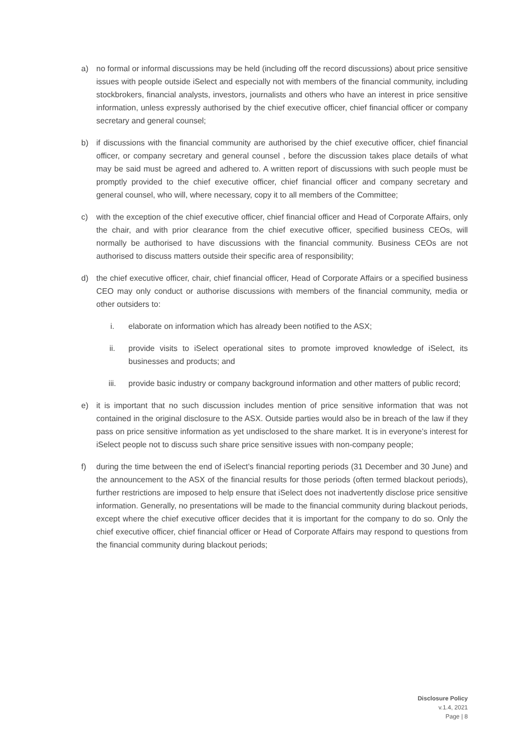a) no formal or informal discussions may be held (including off the record discussions) about price sensitive issues with people outside iSelect and especially not with members of the financial community, including stockbrokers, financial analysts, investors, journalists and others who have an interest in price sensitive information, unless expressly authorised by the chief executive officer, chief financial officer or company secretary and general counsel;
b) if discussions with the financial community are authorised by the chief executive officer, chief financial officer, or company secretary and general counsel , before the discussion takes place details of what may be said must be agreed and adhered to. A written report of discussions with such people must be promptly provided to the chief executive officer, chief financial officer and company secretary and general counsel, who will, where necessary, copy it to all members of the Committee;
c) with the exception of the chief executive officer, chief financial officer and Head of Corporate Affairs, only the chair, and with prior clearance from the chief executive officer, specified business CEOs, will normally be authorised to have discussions with the financial community. Business CEOs are not authorised to discuss matters outside their specific area of responsibility;
d) the chief executive officer, chair, chief financial officer, Head of Corporate Affairs or a specified business CEO may only conduct or authorise discussions with members of the financial community, media or other outsiders to:
i. elaborate on information which has already been notified to the ASX;
ii. provide visits to iSelect operational sites to promote improved knowledge of iSelect, its businesses and products; and
iii. provide basic industry or company background information and other matters of public record;
e) it is important that no such discussion includes mention of price sensitive information that was not contained in the original disclosure to the ASX. Outside parties would also be in breach of the law if they pass on price sensitive information as yet undisclosed to the share market. It is in everyone’s interest for iSelect people not to discuss such share price sensitive issues with non-company people;
f) during the time between the end of iSelect’s financial reporting periods (31 December and 30 June) and the announcement to the ASX of the financial results for those periods (often termed blackout periods), further restrictions are imposed to help ensure that iSelect does not inadvertently disclose price sensitive information. Generally, no presentations will be made to the financial community during blackout periods, except where the chief executive officer decides that it is important for the company to do so. Only the chief executive officer, chief financial officer or Head of Corporate Affairs may respond to questions from the financial community during blackout periods;
Disclosure Policy
v.1.4, 2021
Page | 8